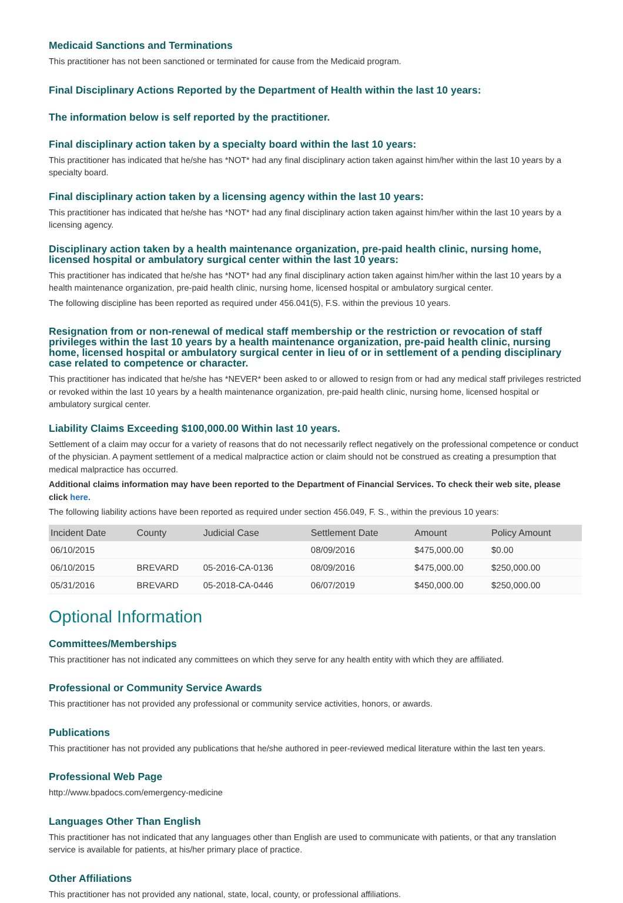Medicaid Sanctions and Terminations
This practitioner has not been sanctioned or terminated for cause from the Medicaid program.
Final Disciplinary Actions Reported by the Department of Health within the last 10 years:
The information below is self reported by the practitioner.
Final disciplinary action taken by a specialty board within the last 10 years:
This practitioner has indicated that he/she has *NOT* had any final disciplinary action taken against him/her within the last 10 years by a specialty board.
Final disciplinary action taken by a licensing agency within the last 10 years:
This practitioner has indicated that he/she has *NOT* had any final disciplinary action taken against him/her within the last 10 years by a licensing agency.
Disciplinary action taken by a health maintenance organization, pre-paid health clinic, nursing home, licensed hospital or ambulatory surgical center within the last 10 years:
This practitioner has indicated that he/she has *NOT* had any final disciplinary action taken against him/her within the last 10 years by a health maintenance organization, pre-paid health clinic, nursing home, licensed hospital or ambulatory surgical center.
The following discipline has been reported as required under 456.041(5), F.S. within the previous 10 years.
Resignation from or non-renewal of medical staff membership or the restriction or revocation of staff privileges within the last 10 years by a health maintenance organization, pre-paid health clinic, nursing home, licensed hospital or ambulatory surgical center in lieu of or in settlement of a pending disciplinary case related to competence or character.
This practitioner has indicated that he/she has *NEVER* been asked to or allowed to resign from or had any medical staff privileges restricted or revoked within the last 10 years by a health maintenance organization, pre-paid health clinic, nursing home, licensed hospital or ambulatory surgical center.
Liability Claims Exceeding $100,000.00 Within last 10 years.
Settlement of a claim may occur for a variety of reasons that do not necessarily reflect negatively on the professional competence or conduct of the physician. A payment settlement of a medical malpractice action or claim should not be construed as creating a presumption that medical malpractice has occurred.
Additional claims information may have been reported to the Department of Financial Services. To check their web site, please click here.
The following liability actions have been reported as required under section 456.049, F. S., within the previous 10 years:
| Incident Date | County | Judicial Case | Settlement Date | Amount | Policy Amount |
| --- | --- | --- | --- | --- | --- |
| 06/10/2015 | | | 08/09/2016 | $475,000.00 | $0.00 |
| 06/10/2015 | BREVARD | 05-2016-CA-0136 | 08/09/2016 | $475,000.00 | $250,000.00 |
| 05/31/2016 | BREVARD | 05-2018-CA-0446 | 06/07/2019 | $450,000.00 | $250,000.00 |
Optional Information
Committees/Memberships
This practitioner has not indicated any committees on which they serve for any health entity with which they are affiliated.
Professional or Community Service Awards
This practitioner has not provided any professional or community service activities, honors, or awards.
Publications
This practitioner has not provided any publications that he/she authored in peer-reviewed medical literature within the last ten years.
Professional Web Page
http://www.bpadocs.com/emergency-medicine
Languages Other Than English
This practitioner has not indicated that any languages other than English are used to communicate with patients, or that any translation service is available for patients, at his/her primary place of practice.
Other Affiliations
This practitioner has not provided any national, state, local, county, or professional affiliations.